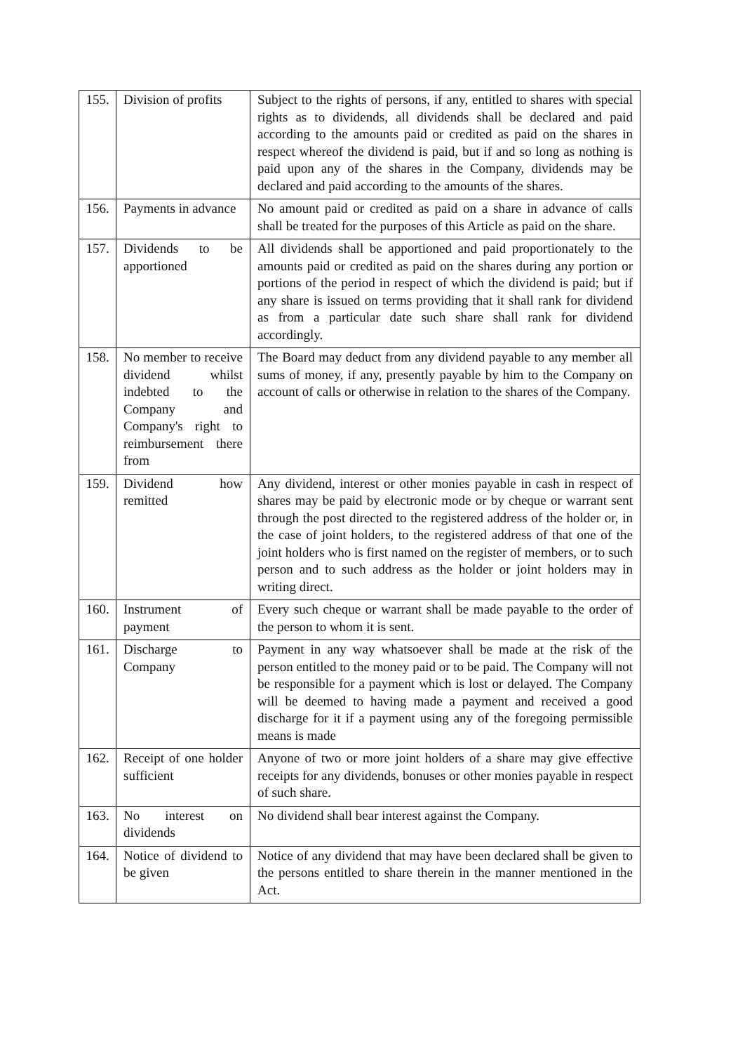| 155. | Division of profits | Subject to the rights of persons, if any, entitled to shares with special rights as to dividends, all dividends shall be declared and paid according to the amounts paid or credited as paid on the shares in respect whereof the dividend is paid, but if and so long as nothing is paid upon any of the shares in the Company, dividends may be declared and paid according to the amounts of the shares. |
| 156. | Payments in advance | No amount paid or credited as paid on a share in advance of calls shall be treated for the purposes of this Article as paid on the share. |
| 157. | Dividends to be apportioned | All dividends shall be apportioned and paid proportionately to the amounts paid or credited as paid on the shares during any portion or portions of the period in respect of which the dividend is paid; but if any share is issued on terms providing that it shall rank for dividend as from a particular date such share shall rank for dividend accordingly. |
| 158. | No member to receive dividend whilst indebted to the Company and Company's right to reimbursement there from | The Board may deduct from any dividend payable to any member all sums of money, if any, presently payable by him to the Company on account of calls or otherwise in relation to the shares of the Company. |
| 159. | Dividend how remitted | Any dividend, interest or other monies payable in cash in respect of shares may be paid by electronic mode or by cheque or warrant sent through the post directed to the registered address of the holder or, in the case of joint holders, to the registered address of that one of the joint holders who is first named on the register of members, or to such person and to such address as the holder or joint holders may in writing direct. |
| 160. | Instrument of payment | Every such cheque or warrant shall be made payable to the order of the person to whom it is sent. |
| 161. | Discharge to Company | Payment in any way whatsoever shall be made at the risk of the person entitled to the money paid or to be paid. The Company will not be responsible for a payment which is lost or delayed. The Company will be deemed to having made a payment and received a good discharge for it if a payment using any of the foregoing permissible means is made |
| 162. | Receipt of one holder sufficient | Anyone of two or more joint holders of a share may give effective receipts for any dividends, bonuses or other monies payable in respect of such share. |
| 163. | No interest on dividends | No dividend shall bear interest against the Company. |
| 164. | Notice of dividend to be given | Notice of any dividend that may have been declared shall be given to the persons entitled to share therein in the manner mentioned in the Act. |